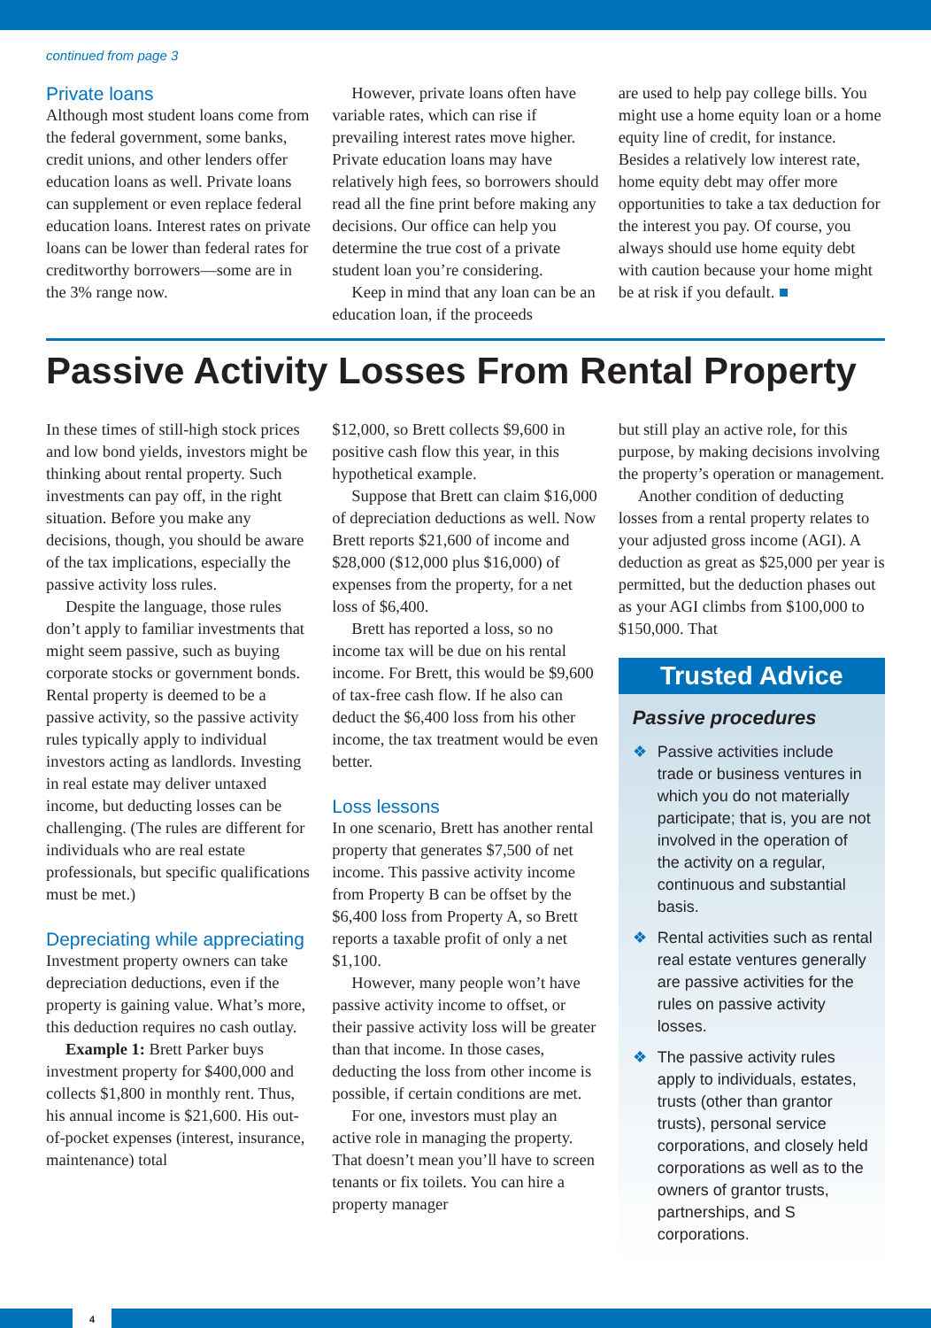continued from page 3
Private loans
Although most student loans come from the federal government, some banks, credit unions, and other lenders offer education loans as well. Private loans can supplement or even replace federal education loans. Interest rates on private loans can be lower than federal rates for creditworthy borrowers—some are in the 3% range now.
However, private loans often have variable rates, which can rise if prevailing interest rates move higher. Private education loans may have relatively high fees, so borrowers should read all the fine print before making any decisions. Our office can help you determine the true cost of a private student loan you’re considering.
Keep in mind that any loan can be an education loan, if the proceeds
are used to help pay college bills. You might use a home equity loan or a home equity line of credit, for instance. Besides a relatively low interest rate, home equity debt may offer more opportunities to take a tax deduction for the interest you pay. Of course, you always should use home equity debt with caution because your home might be at risk if you default. ■
Passive Activity Losses From Rental Property
In these times of still-high stock prices and low bond yields, investors might be thinking about rental property. Such investments can pay off, in the right situation. Before you make any decisions, though, you should be aware of the tax implications, especially the passive activity loss rules.
Despite the language, those rules don’t apply to familiar investments that might seem passive, such as buying corporate stocks or government bonds. Rental property is deemed to be a passive activity, so the passive activity rules typically apply to individual investors acting as landlords. Investing in real estate may deliver untaxed income, but deducting losses can be challenging. (The rules are different for individuals who are real estate professionals, but specific qualifications must be met.)
Depreciating while appreciating
Investment property owners can take depreciation deductions, even if the property is gaining value. What’s more, this deduction requires no cash outlay.
Example 1: Brett Parker buys investment property for $400,000 and collects $1,800 in monthly rent. Thus, his annual income is $21,600. His out-of-pocket expenses (interest, insurance, maintenance) total
$12,000, so Brett collects $9,600 in positive cash flow this year, in this hypothetical example.
Suppose that Brett can claim $16,000 of depreciation deductions as well. Now Brett reports $21,600 of income and $28,000 ($12,000 plus $16,000) of expenses from the property, for a net loss of $6,400.
Brett has reported a loss, so no income tax will be due on his rental income. For Brett, this would be $9,600 of tax-free cash flow. If he also can deduct the $6,400 loss from his other income, the tax treatment would be even better.
Loss lessons
In one scenario, Brett has another rental property that generates $7,500 of net income. This passive activity income from Property B can be offset by the $6,400 loss from Property A, so Brett reports a taxable profit of only a net $1,100.
However, many people won’t have passive activity income to offset, or their passive activity loss will be greater than that income. In those cases, deducting the loss from other income is possible, if certain conditions are met.
For one, investors must play an active role in managing the property. That doesn’t mean you’ll have to screen tenants or fix toilets. You can hire a property manager
but still play an active role, for this purpose, by making decisions involving the property’s operation or management.
Another condition of deducting losses from a rental property relates to your adjusted gross income (AGI). A deduction as great as $25,000 per year is permitted, but the deduction phases out as your AGI climbs from $100,000 to $150,000. That
Trusted Advice
Passive procedures
❖ Passive activities include trade or business ventures in which you do not materially participate; that is, you are not involved in the operation of the activity on a regular, continuous and substantial basis.
❖ Rental activities such as rental real estate ventures generally are passive activities for the rules on passive activity losses.
❖ The passive activity rules apply to individuals, estates, trusts (other than grantor trusts), personal service corporations, and closely held corporations as well as to the owners of grantor trusts, partnerships, and S corporations.
4